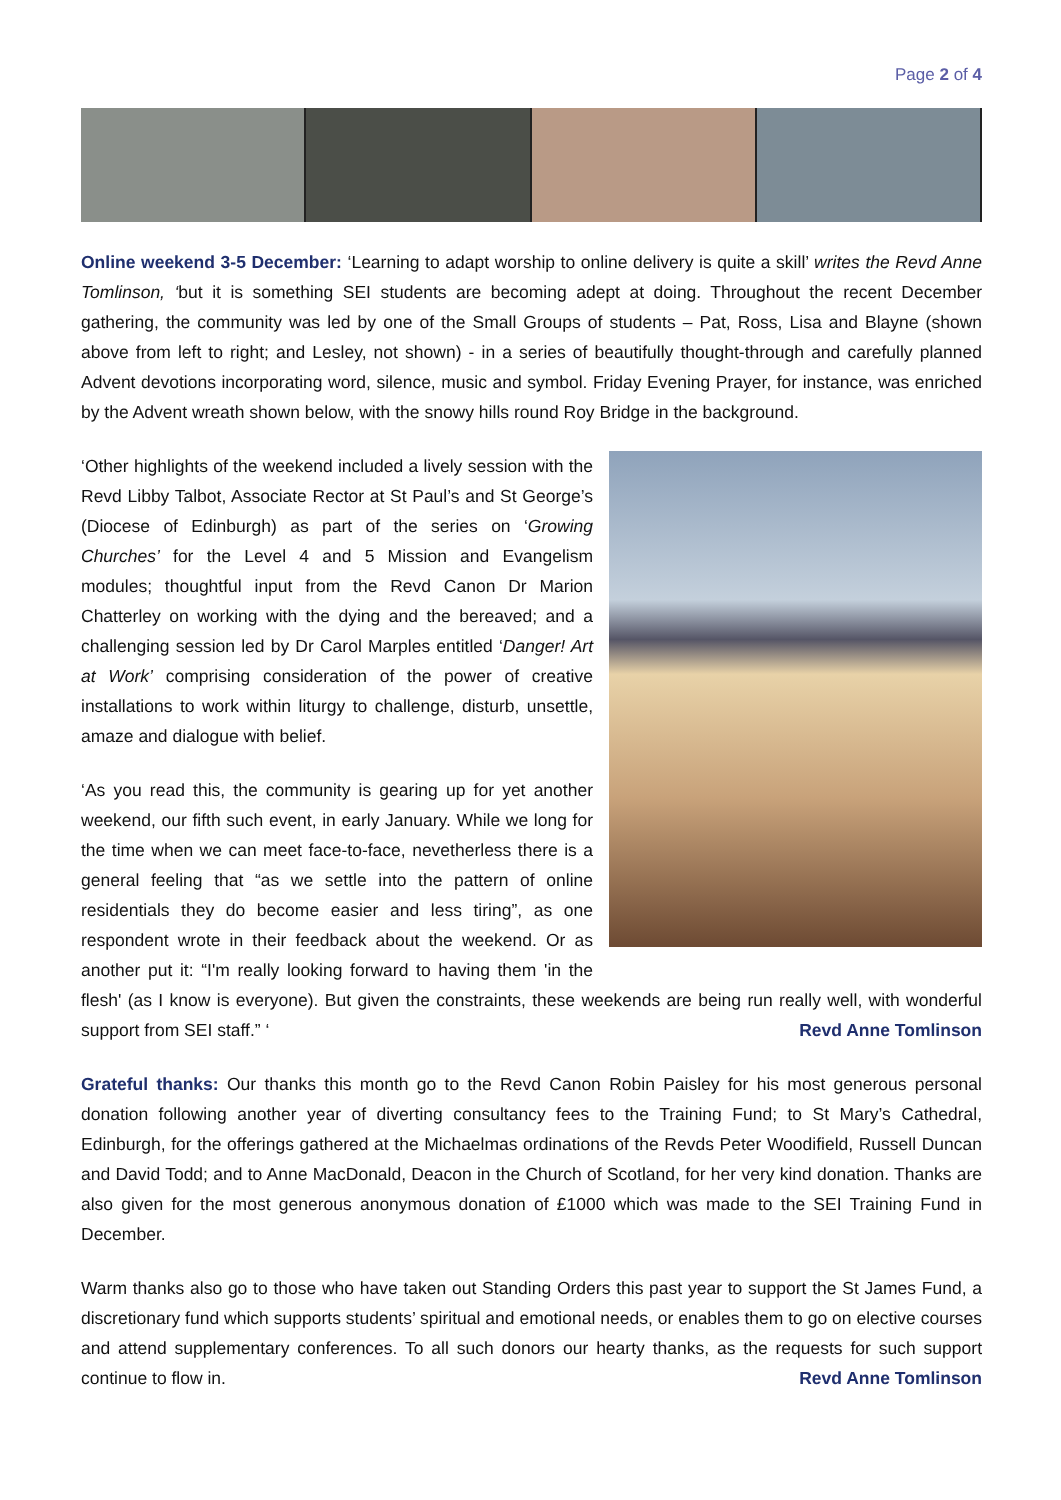Page 2 of 4
Online weekend 3-5 December: ‘Learning to adapt worship to online delivery is quite a skill’ writes the Revd Anne Tomlinson, ‘but it is something SEI students are becoming adept at doing. Throughout the recent December gathering, the community was led by one of the Small Groups of students – Pat, Ross, Lisa and Blayne (shown above from left to right; and Lesley, not shown) - in a series of beautifully thought-through and carefully planned Advent devotions incorporating word, silence, music and symbol. Friday Evening Prayer, for instance, was enriched by the Advent wreath shown below, with the snowy hills round Roy Bridge in the background.
‘Other highlights of the weekend included a lively session with the Revd Libby Talbot, Associate Rector at St Paul’s and St George’s (Diocese of Edinburgh) as part of the series on ‘Growing Churches’ for the Level 4 and 5 Mission and Evangelism modules; thoughtful input from the Revd Canon Dr Marion Chatterley on working with the dying and the bereaved; and a challenging session led by Dr Carol Marples entitled ‘Danger! Art at Work’ comprising consideration of the power of creative installations to work within liturgy to challenge, disturb, unsettle, amaze and dialogue with belief.
‘As you read this, the community is gearing up for yet another weekend, our fifth such event, in early January. While we long for the time when we can meet face-to-face, nevetherless there is a general feeling that “as we settle into the pattern of online residentials they do become easier and less tiring”, as one respondent wrote in their feedback about the weekend. Or as another put it: “I'm really looking forward to having them 'in the flesh' (as I know is everyone). But given the constraints, these weekends are being run really well, with wonderful support from SEI staff.” ‘ Revd Anne Tomlinson
Grateful thanks: Our thanks this month go to the Revd Canon Robin Paisley for his most generous personal donation following another year of diverting consultancy fees to the Training Fund; to St Mary’s Cathedral, Edinburgh, for the offerings gathered at the Michaelmas ordinations of the Revds Peter Woodifield, Russell Duncan and David Todd; and to Anne MacDonald, Deacon in the Church of Scotland, for her very kind donation. Thanks are also given for the most generous anonymous donation of £1000 which was made to the SEI Training Fund in December.
Warm thanks also go to those who have taken out Standing Orders this past year to support the St James Fund, a discretionary fund which supports students’ spiritual and emotional needs, or enables them to go on elective courses and attend supplementary conferences. To all such donors our hearty thanks, as the requests for such support continue to flow in. Revd Anne Tomlinson